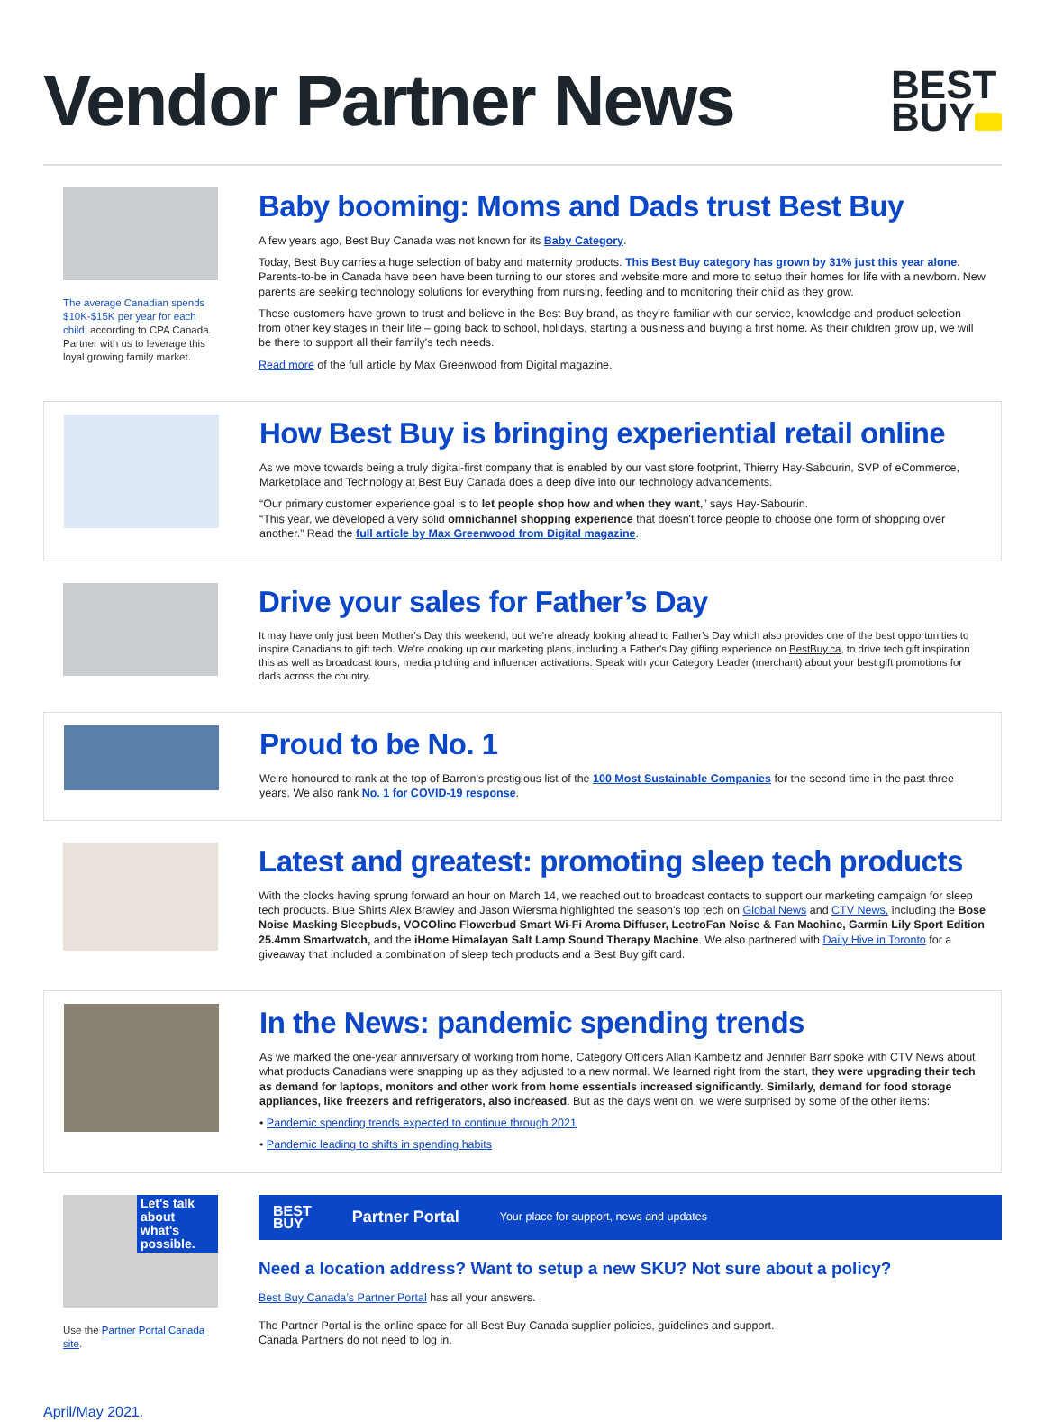Vendor Partner News
BEST
BUY
The average Canadian spends $10K-$15K per year for each child, according to CPA Canada. Partner with us to leverage this loyal growing family market.
Baby booming: Moms and Dads trust Best Buy
A few years ago, Best Buy Canada was not known for its Baby Category.
Today, Best Buy carries a huge selection of baby and maternity products. This Best Buy category has grown by 31% just this year alone. Parents-to-be in Canada have been have been turning to our stores and website more and more to setup their homes for life with a newborn. New parents are seeking technology solutions for everything from nursing, feeding and to monitoring their child as they grow.
These customers have grown to trust and believe in the Best Buy brand, as they're familiar with our service, knowledge and product selection from other key stages in their life – going back to school, holidays, starting a business and buying a first home. As their children grow up, we will be there to support all their family's tech needs.
Read more of the full article by Max Greenwood from Digital magazine.
How Best Buy is bringing experiential retail online
As we move towards being a truly digital-first company that is enabled by our vast store footprint, Thierry Hay-Sabourin, SVP of eCommerce, Marketplace and Technology at Best Buy Canada does a deep dive into our technology advancements.
“Our primary customer experience goal is to let people shop how and when they want,” says Hay-Sabourin.
“This year, we developed a very solid omnichannel shopping experience that doesn't force people to choose one form of shopping over another.” Read the full article by Max Greenwood from Digital magazine.
Drive your sales for Father’s Day
It may have only just been Mother's Day this weekend, but we're already looking ahead to Father's Day which also provides one of the best opportunities to inspire Canadians to gift tech. We're cooking up our marketing plans, including a Father's Day gifting experience on BestBuy.ca, to drive tech gift inspiration this as well as broadcast tours, media pitching and influencer activations. Speak with your Category Leader (merchant) about your best gift promotions for dads across the country.
Proud to be No. 1
We're honoured to rank at the top of Barron's prestigious list of the 100 Most Sustainable Companies for the second time in the past three years. We also rank No. 1 for COVID-19 response.
Latest and greatest: promoting sleep tech products
With the clocks having sprung forward an hour on March 14, we reached out to broadcast contacts to support our marketing campaign for sleep tech products. Blue Shirts Alex Brawley and Jason Wiersma highlighted the season's top tech on Global News and CTV News, including the Bose Noise Masking Sleepbuds, VOCOlinc Flowerbud Smart Wi-Fi Aroma Diffuser, LectroFan Noise & Fan Machine, Garmin Lily Sport Edition 25.4mm Smartwatch, and the iHome Himalayan Salt Lamp Sound Therapy Machine. We also partnered with Daily Hive in Toronto for a giveaway that included a combination of sleep tech products and a Best Buy gift card.
In the News: pandemic spending trends
As we marked the one-year anniversary of working from home, Category Officers Allan Kambeitz and Jennifer Barr spoke with CTV News about what products Canadians were snapping up as they adjusted to a new normal. We learned right from the start, they were upgrading their tech as demand for laptops, monitors and other work from home essentials increased significantly. Similarly, demand for food storage appliances, like freezers and refrigerators, also increased. But as the days went on, we were surprised by some of the other items:
• Pandemic spending trends expected to continue through 2021
• Pandemic leading to shifts in spending habits
Let's talk about what's possible.
Use the Partner Portal Canada site.
BEST
BUY Partner Portal Your place for support, news and updates
Need a location address? Want to setup a new SKU? Not sure about a policy?
Best Buy Canada’s Partner Portal has all your answers.
The Partner Portal is the online space for all Best Buy Canada supplier policies, guidelines and support.
Canada Partners do not need to log in.
April/May 2021.